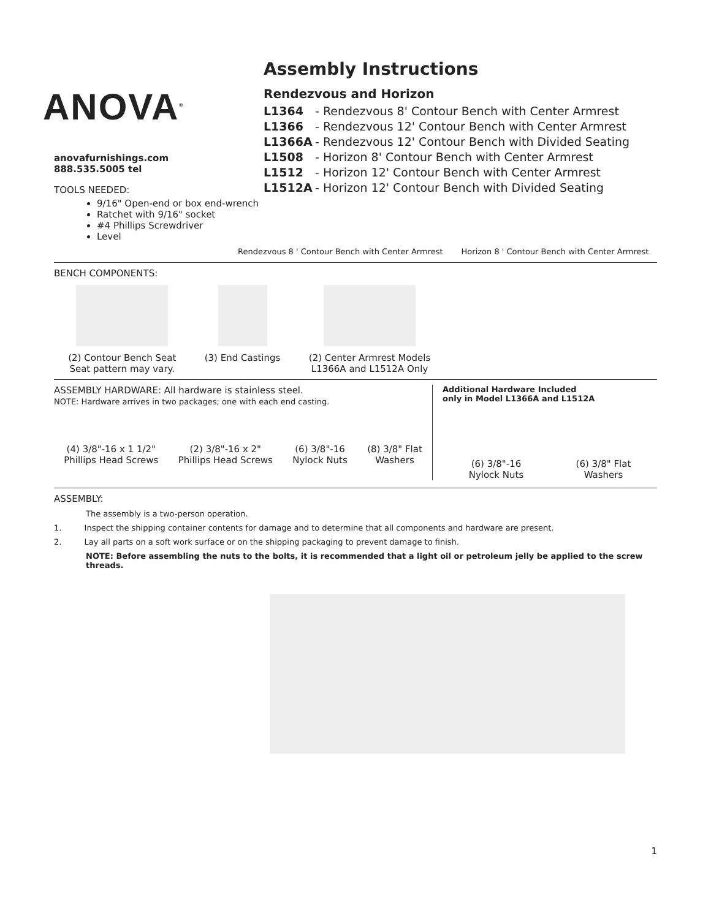ANOVA<sup>®</sup>
Assembly Instructions
Rendezvous and Horizon
L1364 - Rendezvous 8' Contour Bench with Center Armrest
L1366 - Rendezvous 12' Contour Bench with Center Armrest
L1366A - Rendezvous 12' Contour Bench with Divided Seating
L1508 - Horizon 8' Contour Bench with Center Armrest
L1512 - Horizon 12' Contour Bench with Center Armrest
L1512A - Horizon 12' Contour Bench with Divided Seating
anovafurnishings.com
888.535.5005 tel
TOOLS NEEDED:
9/16" Open-end or box end-wrench
Ratchet with 9/16" socket
#4 Phillips Screwdriver
Level
Rendezvous 8 ' Contour Bench with Center Armrest
Horizon 8 ' Contour Bench with Center Armrest
BENCH COMPONENTS:
(2) Contour Bench Seat
Seat pattern may vary.
(3) End Castings (2) Center Armrest Models
L1366A and L1512A Only
ASSEMBLY HARDWARE: All hardware is stainless steel.
NOTE: Hardware arrives in two packages; one with each end casting.
(4) 3/8"-16 x 1 1/2"
Phillips Head Screws
(2) 3/8"-16 x 2"
Phillips Head Screws
(6) 3/8"-16
Nylock Nuts
(8) 3/8" Flat
Washers
Additional Hardware Included
only in Model L1366A and L1512A
(6) 3/8"-16
Nylock Nuts
(6) 3/8" Flat
Washers
ASSEMBLY:
The assembly is a two-person operation.
1. Inspect the shipping container contents for damage and to determine that all components and hardware are present.
2. Lay all parts on a soft work surface or on the shipping packaging to prevent damage to finish.
NOTE: Before assembling the nuts to the bolts, it is recommended that a light oil or petroleum jelly be applied to the screw threads.
1